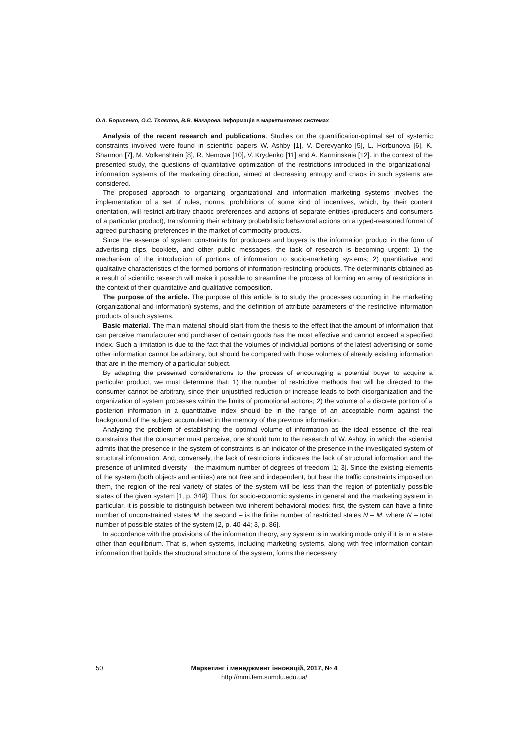О.А. Борисенко, О.С. Тєлєтов, В.В. Макарова. Інформація в маркетингових системах
Analysis of the recent research and publications. Studies on the quantification-optimal set of systemic constraints involved were found in scientific papers W. Ashby [1], V. Derevyanko [5], L. Horbunova [6], K. Shannon [7], M. Volkenshtein [8], R. Nemova [10], V. Krydenko [11] and A. Karminskaia [12]. In the context of the presented study, the questions of quantitative optimization of the restrictions introduced in the organizational-information systems of the marketing direction, aimed at decreasing entropy and chaos in such systems are considered.
The proposed approach to organizing organizational and information marketing systems involves the implementation of a set of rules, norms, prohibitions of some kind of incentives, which, by their content orientation, will restrict arbitrary chaotic preferences and actions of separate entities (producers and consumers of a particular product), transforming their arbitrary probabilistic behavioral actions on a typed-reasoned format of agreed purchasing preferences in the market of commodity products.
Since the essence of system constraints for producers and buyers is the information product in the form of advertising clips, booklets, and other public messages, the task of research is becoming urgent: 1) the mechanism of the introduction of portions of information to socio-marketing systems; 2) quantitative and qualitative characteristics of the formed portions of information-restricting products. The determinants obtained as a result of scientific research will make it possible to streamline the process of forming an array of restrictions in the context of their quantitative and qualitative composition.
The purpose of the article. The purpose of this article is to study the processes occurring in the marketing (organizational and information) systems, and the definition of attribute parameters of the restrictive information products of such systems.
Basic material. The main material should start from the thesis to the effect that the amount of information that can perceive manufacturer and purchaser of certain goods has the most effective and cannot exceed a specified index. Such a limitation is due to the fact that the volumes of individual portions of the latest advertising or some other information cannot be arbitrary, but should be compared with those volumes of already existing information that are in the memory of a particular subject.
By adapting the presented considerations to the process of encouraging a potential buyer to acquire a particular product, we must determine that: 1) the number of restrictive methods that will be directed to the consumer cannot be arbitrary, since their unjustified reduction or increase leads to both disorganization and the organization of system processes within the limits of promotional actions; 2) the volume of a discrete portion of a posteriori information in a quantitative index should be in the range of an acceptable norm against the background of the subject accumulated in the memory of the previous information.
Analyzing the problem of establishing the optimal volume of information as the ideal essence of the real constraints that the consumer must perceive, one should turn to the research of W. Ashby, in which the scientist admits that the presence in the system of constraints is an indicator of the presence in the investigated system of structural information. And, conversely, the lack of restrictions indicates the lack of structural information and the presence of unlimited diversity – the maximum number of degrees of freedom [1; 3]. Since the existing elements of the system (both objects and entities) are not free and independent, but bear the traffic constraints imposed on them, the region of the real variety of states of the system will be less than the region of potentially possible states of the given system [1, p. 349]. Thus, for socio-economic systems in general and the marketing system in particular, it is possible to distinguish between two inherent behavioral modes: first, the system can have a finite number of unconstrained states M; the second – is the finite number of restricted states N – M, where N – total number of possible states of the system [2, p. 40-44; 3, p. 86].
In accordance with the provisions of the information theory, any system is in working mode only if it is in a state other than equilibrium. That is, when systems, including marketing systems, along with free information contain information that builds the structural structure of the system, forms the necessary
50
Маркетинг і менеджмент інновацій, 2017, № 4
http://mmi.fem.sumdu.edu.ua/